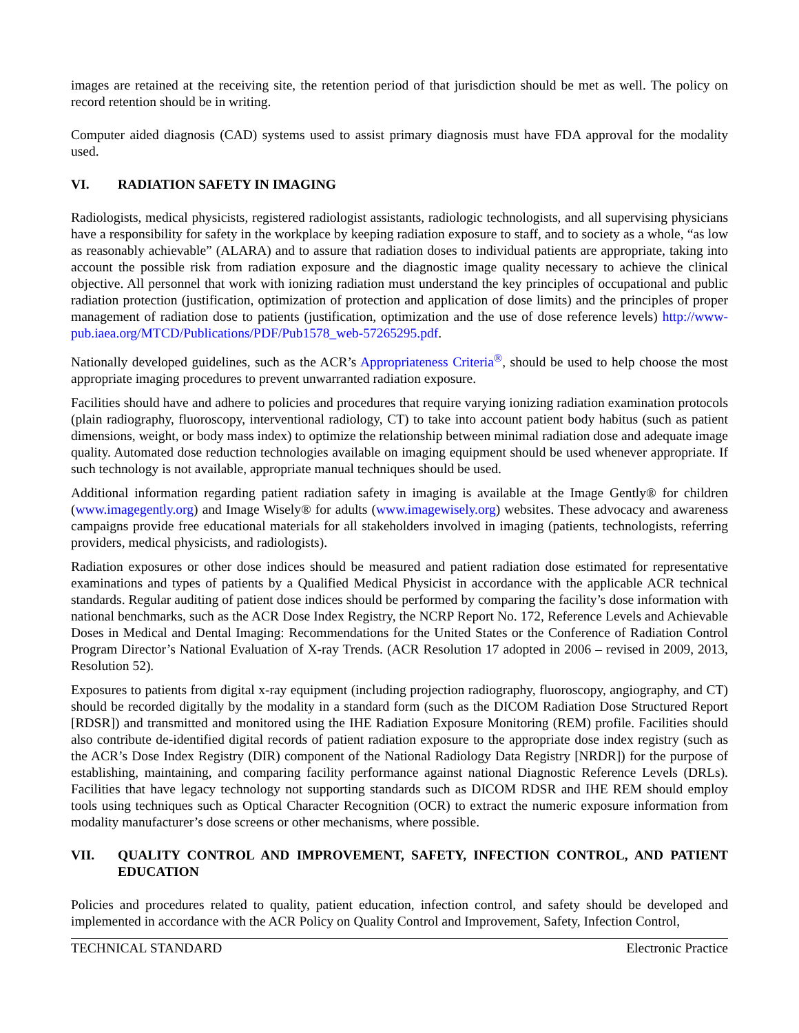images are retained at the receiving site, the retention period of that jurisdiction should be met as well. The policy on record retention should be in writing.
Computer aided diagnosis (CAD) systems used to assist primary diagnosis must have FDA approval for the modality used.
VI. RADIATION SAFETY IN IMAGING
Radiologists, medical physicists, registered radiologist assistants, radiologic technologists, and all supervising physicians have a responsibility for safety in the workplace by keeping radiation exposure to staff, and to society as a whole, “as low as reasonably achievable” (ALARA) and to assure that radiation doses to individual patients are appropriate, taking into account the possible risk from radiation exposure and the diagnostic image quality necessary to achieve the clinical objective. All personnel that work with ionizing radiation must understand the key principles of occupational and public radiation protection (justification, optimization of protection and application of dose limits) and the principles of proper management of radiation dose to patients (justification, optimization and the use of dose reference levels) http://www-pub.iaea.org/MTCD/Publications/PDF/Pub1578_web-57265295.pdf.
Nationally developed guidelines, such as the ACR’s Appropriateness Criteria<sup>®</sup>, should be used to help choose the most appropriate imaging procedures to prevent unwarranted radiation exposure.
Facilities should have and adhere to policies and procedures that require varying ionizing radiation examination protocols (plain radiography, fluoroscopy, interventional radiology, CT) to take into account patient body habitus (such as patient dimensions, weight, or body mass index) to optimize the relationship between minimal radiation dose and adequate image quality. Automated dose reduction technologies available on imaging equipment should be used whenever appropriate. If such technology is not available, appropriate manual techniques should be used.
Additional information regarding patient radiation safety in imaging is available at the Image Gently® for children (www.imagegently.org) and Image Wisely® for adults (www.imagewisely.org) websites. These advocacy and awareness campaigns provide free educational materials for all stakeholders involved in imaging (patients, technologists, referring providers, medical physicists, and radiologists).
Radiation exposures or other dose indices should be measured and patient radiation dose estimated for representative examinations and types of patients by a Qualified Medical Physicist in accordance with the applicable ACR technical standards. Regular auditing of patient dose indices should be performed by comparing the facility’s dose information with national benchmarks, such as the ACR Dose Index Registry, the NCRP Report No. 172, Reference Levels and Achievable Doses in Medical and Dental Imaging: Recommendations for the United States or the Conference of Radiation Control Program Director’s National Evaluation of X-ray Trends. (ACR Resolution 17 adopted in 2006 – revised in 2009, 2013, Resolution 52).
Exposures to patients from digital x-ray equipment (including projection radiography, fluoroscopy, angiography, and CT) should be recorded digitally by the modality in a standard form (such as the DICOM Radiation Dose Structured Report [RDSR]) and transmitted and monitored using the IHE Radiation Exposure Monitoring (REM) profile. Facilities should also contribute de-identified digital records of patient radiation exposure to the appropriate dose index registry (such as the ACR’s Dose Index Registry (DIR) component of the National Radiology Data Registry [NRDR]) for the purpose of establishing, maintaining, and comparing facility performance against national Diagnostic Reference Levels (DRLs). Facilities that have legacy technology not supporting standards such as DICOM RDSR and IHE REM should employ tools using techniques such as Optical Character Recognition (OCR) to extract the numeric exposure information from modality manufacturer’s dose screens or other mechanisms, where possible.
VII. QUALITY CONTROL AND IMPROVEMENT, SAFETY, INFECTION CONTROL, AND PATIENT EDUCATION
Policies and procedures related to quality, patient education, infection control, and safety should be developed and implemented in accordance with the ACR Policy on Quality Control and Improvement, Safety, Infection Control,
TECHNICAL STANDARD Electronic Practice